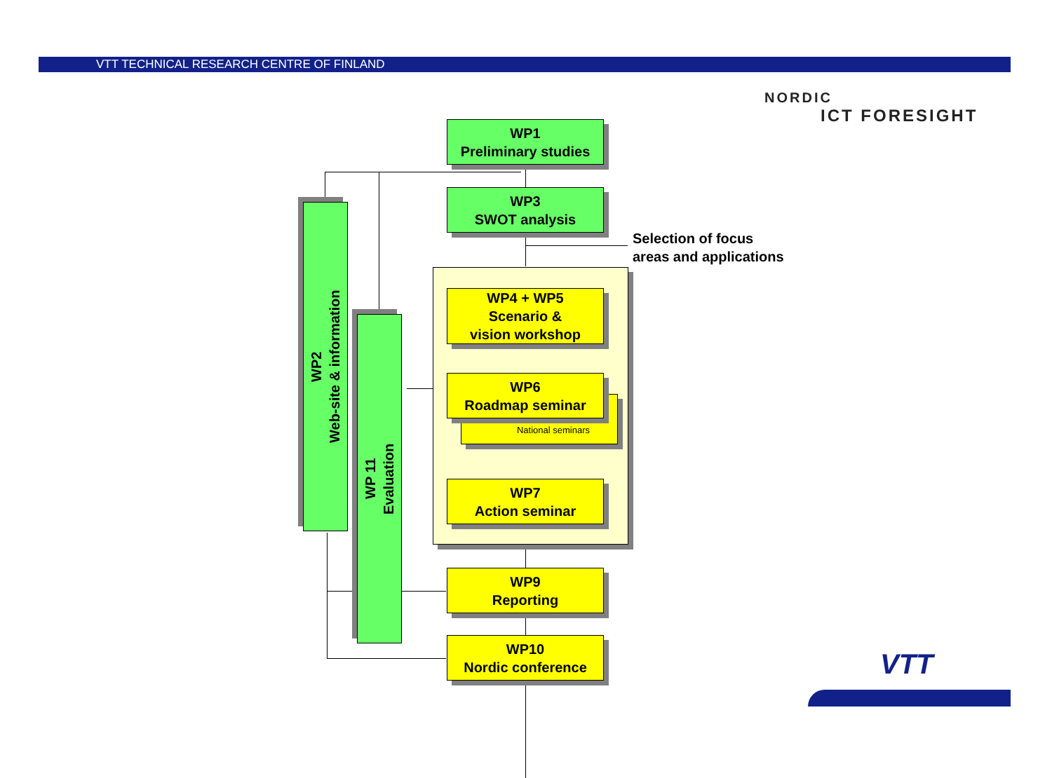VTT TECHNICAL RESEARCH CENTRE OF FINLAND
NORDIC
ICT FORESIGHT
WP1
Preliminary studies
WP3
SWOT analysis
Selection of focus
areas and applications
WP2
Web-site & information
WP 11
Evaluation
WP4 + WP5
Scenario &
vision workshop
National seminars
WP6
Roadmap seminar
WP7
Action seminar
WP9
Reporting
WP10
Nordic conference
VTT